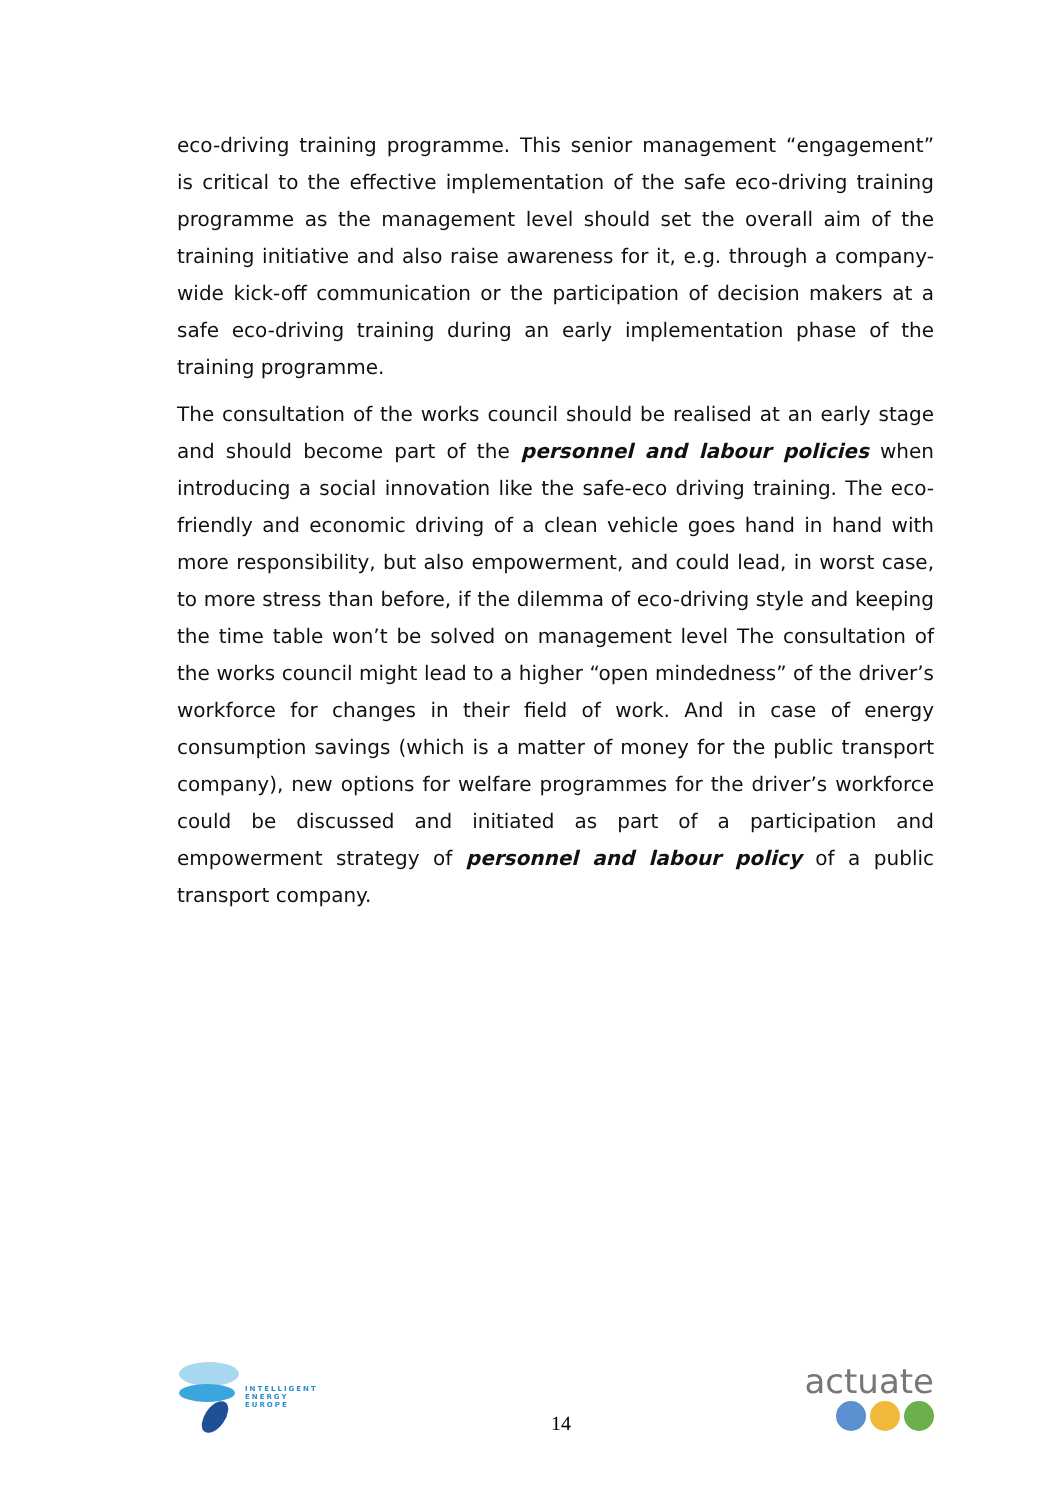eco-driving training programme. This senior management “engagement” is critical to the effective implementation of the safe eco-driving training programme as the management level should set the overall aim of the training initiative and also raise awareness for it, e.g. through a company-wide kick-off communication or the participation of decision makers at a safe eco-driving training during an early implementation phase of the training programme.
The consultation of the works council should be realised at an early stage and should become part of the personnel and labour policies when introducing a social innovation like the safe-eco driving training. The eco-friendly and economic driving of a clean vehicle goes hand in hand with more responsibility, but also empowerment, and could lead, in worst case, to more stress than before, if the dilemma of eco-driving style and keeping the time table won’t be solved on management level The consultation of the works council might lead to a higher “open mindedness” of the driver’s workforce for changes in their field of work. And in case of energy consumption savings (which is a matter of money for the public transport company), new options for welfare programmes for the driver’s workforce could be discussed and initiated as part of a participation and empowerment strategy of personnel and labour policy of a public transport company.
INTELLIGENT
ENERGY
EUROPE
14
actuate